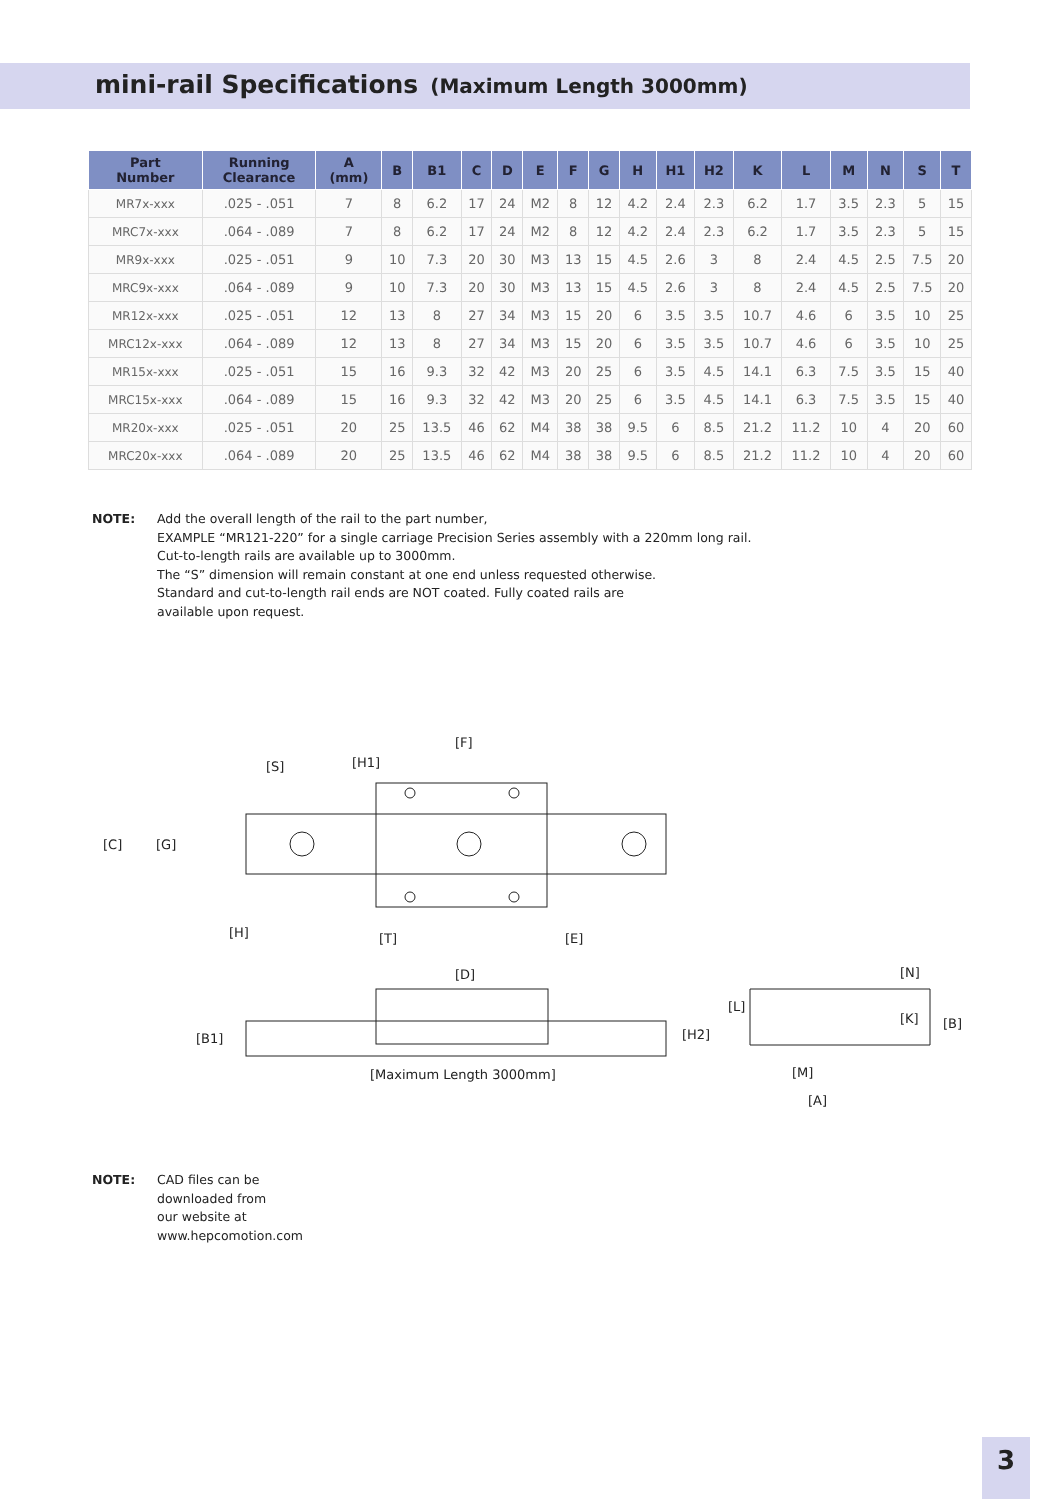mini-rail Specifications (Maximum Length 3000mm)
| Part Number | Running Clearance | A (mm) | B | B1 | C | D | E | F | G | H | H1 | H2 | K | L | M | N | S | T |
| --- | --- | --- | --- | --- | --- | --- | --- | --- | --- | --- | --- | --- | --- | --- | --- | --- | --- | --- |
| MR7x-xxx | .025 - .051 | 7 | 8 | 6.2 | 17 | 24 | M2 | 8 | 12 | 4.2 | 2.4 | 2.3 | 6.2 | 1.7 | 3.5 | 2.3 | 5 | 15 |
| MRC7x-xxx | .064 - .089 | 7 | 8 | 6.2 | 17 | 24 | M2 | 8 | 12 | 4.2 | 2.4 | 2.3 | 6.2 | 1.7 | 3.5 | 2.3 | 5 | 15 |
| MR9x-xxx | .025 - .051 | 9 | 10 | 7.3 | 20 | 30 | M3 | 13 | 15 | 4.5 | 2.6 | 3 | 8 | 2.4 | 4.5 | 2.5 | 7.5 | 20 |
| MRC9x-xxx | .064 - .089 | 9 | 10 | 7.3 | 20 | 30 | M3 | 13 | 15 | 4.5 | 2.6 | 3 | 8 | 2.4 | 4.5 | 2.5 | 7.5 | 20 |
| MR12x-xxx | .025 - .051 | 12 | 13 | 8 | 27 | 34 | M3 | 15 | 20 | 6 | 3.5 | 3.5 | 10.7 | 4.6 | 6 | 3.5 | 10 | 25 |
| MRC12x-xxx | .064 - .089 | 12 | 13 | 8 | 27 | 34 | M3 | 15 | 20 | 6 | 3.5 | 3.5 | 10.7 | 4.6 | 6 | 3.5 | 10 | 25 |
| MR15x-xxx | .025 - .051 | 15 | 16 | 9.3 | 32 | 42 | M3 | 20 | 25 | 6 | 3.5 | 4.5 | 14.1 | 6.3 | 7.5 | 3.5 | 15 | 40 |
| MRC15x-xxx | .064 - .089 | 15 | 16 | 9.3 | 32 | 42 | M3 | 20 | 25 | 6 | 3.5 | 4.5 | 14.1 | 6.3 | 7.5 | 3.5 | 15 | 40 |
| MR20x-xxx | .025 - .051 | 20 | 25 | 13.5 | 46 | 62 | M4 | 38 | 38 | 9.5 | 6 | 8.5 | 21.2 | 11.2 | 10 | 4 | 20 | 60 |
| MRC20x-xxx | .064 - .089 | 20 | 25 | 13.5 | 46 | 62 | M4 | 38 | 38 | 9.5 | 6 | 8.5 | 21.2 | 11.2 | 10 | 4 | 20 | 60 |
NOTE: Add the overall length of the rail to the part number,
EXAMPLE “MR121-220” for a single carriage Precision Series assembly with a 220mm long rail.
Cut-to-length rails are available up to 3000mm.
The “S” dimension will remain constant at one end unless requested otherwise.
Standard and cut-to-length rail ends are NOT coated. Fully coated rails are
available upon request.
[C]
[G]
[S]
[H1]
[F]
[H]
[T]
[E]
[D]
[B1]
[H2]
[Maximum Length 3000mm]
[L]
[N]
[K]
[B]
[M]
[A]
NOTE: CAD files can be
downloaded from
our website at
www.hepcomotion.com
3